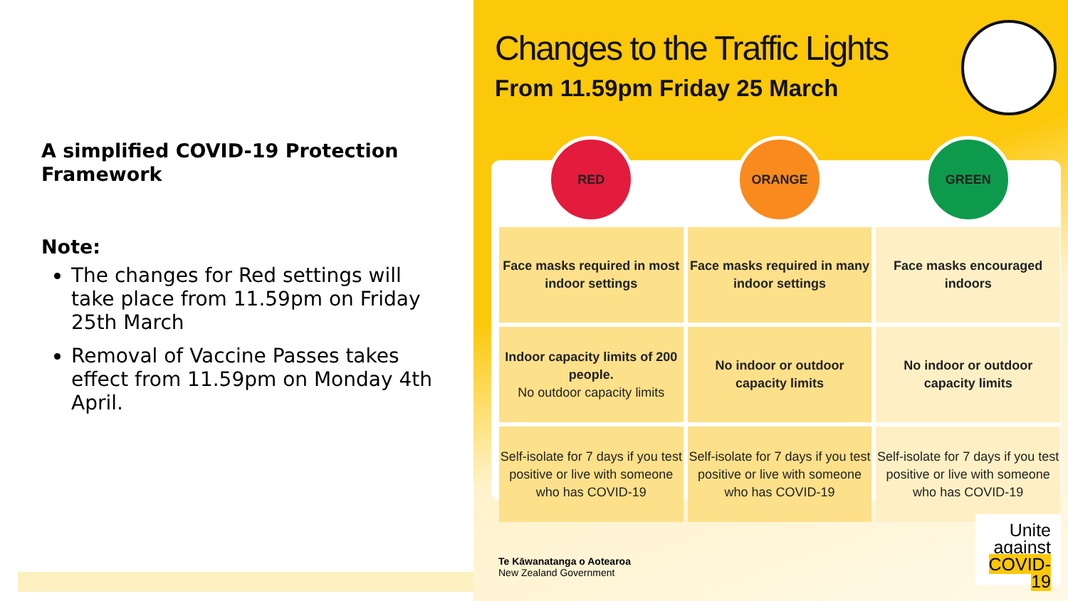A simplified COVID-19 Protection Framework
Note:
The changes for Red settings will take place from 11.59pm on Friday 25th March
Removal of Vaccine Passes takes effect from 11.59pm on Monday 4th April.
Changes to the Traffic Lights
From 11.59pm Friday 25 March
| RED | ORANGE | GREEN |
| --- | --- | --- |
| Face masks required in most indoor settings | Face masks required in many indoor settings | Face masks encouraged indoors |
| Indoor capacity limits of 200 people. No outdoor capacity limits | No indoor or outdoor capacity limits | No indoor or outdoor capacity limits |
| Self-isolate for 7 days if you test positive or live with someone who has COVID-19 | Self-isolate for 7 days if you test positive or live with someone who has COVID-19 | Self-isolate for 7 days if you test positive or live with someone who has COVID-19 |
Te Kāwanatanga o Aotearoa
New Zealand Government
Unite
against
COVID-19